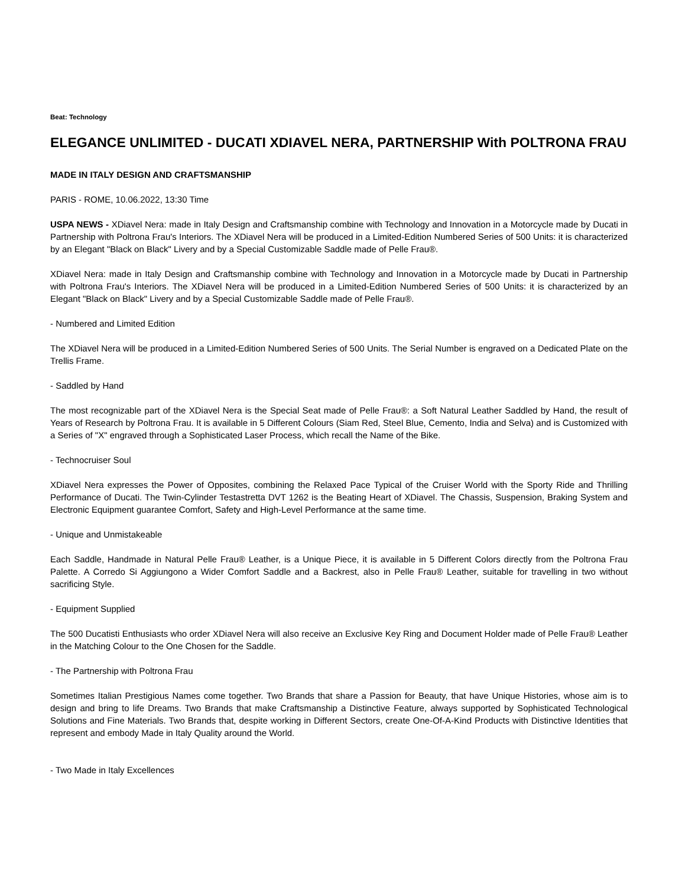Beat: Technology
ELEGANCE UNLIMITED - DUCATI XDIAVEL NERA, PARTNERSHIP With POLTRONA FRAU
MADE IN ITALY DESIGN AND CRAFTSMANSHIP
PARIS - ROME, 10.06.2022, 13:30 Time
USPA NEWS - XDiavel Nera: made in Italy Design and Craftsmanship combine with Technology and Innovation in a Motorcycle made by Ducati in Partnership with Poltrona Frau's Interiors. The XDiavel Nera will be produced in a Limited-Edition Numbered Series of 500 Units: it is characterized by an Elegant "Black on Black" Livery and by a Special Customizable Saddle made of Pelle Frau®.
XDiavel Nera: made in Italy Design and Craftsmanship combine with Technology and Innovation in a Motorcycle made by Ducati in Partnership with Poltrona Frau's Interiors. The XDiavel Nera will be produced in a Limited-Edition Numbered Series of 500 Units: it is characterized by an Elegant "Black on Black" Livery and by a Special Customizable Saddle made of Pelle Frau®.
- Numbered and Limited Edition
The XDiavel Nera will be produced in a Limited-Edition Numbered Series of 500 Units. The Serial Number is engraved on a Dedicated Plate on the Trellis Frame.
- Saddled by Hand
The most recognizable part of the XDiavel Nera is the Special Seat made of Pelle Frau®: a Soft Natural Leather Saddled by Hand, the result of Years of Research by Poltrona Frau. It is available in 5 Different Colours (Siam Red, Steel Blue, Cemento, India and Selva) and is Customized with a Series of "X" engraved through a Sophisticated Laser Process, which recall the Name of the Bike.
- Technocruiser Soul
XDiavel Nera expresses the Power of Opposites, combining the Relaxed Pace Typical of the Cruiser World with the Sporty Ride and Thrilling Performance of Ducati. The Twin-Cylinder Testastretta DVT 1262 is the Beating Heart of XDiavel. The Chassis, Suspension, Braking System and Electronic Equipment guarantee Comfort, Safety and High-Level Performance at the same time.
- Unique and Unmistakeable
Each Saddle, Handmade in Natural Pelle Frau® Leather, is a Unique Piece, it is available in 5 Different Colors directly from the Poltrona Frau Palette. A Corredo Si Aggiungono a Wider Comfort Saddle and a Backrest, also in Pelle Frau® Leather, suitable for travelling in two without sacrificing Style.
- Equipment Supplied
The 500 Ducatisti Enthusiasts who order XDiavel Nera will also receive an Exclusive Key Ring and Document Holder made of Pelle Frau® Leather in the Matching Colour to the One Chosen for the Saddle.
- The Partnership with Poltrona Frau
Sometimes Italian Prestigious Names come together. Two Brands that share a Passion for Beauty, that have Unique Histories, whose aim is to design and bring to life Dreams. Two Brands that make Craftsmanship a Distinctive Feature, always supported by Sophisticated Technological Solutions and Fine Materials. Two Brands that, despite working in Different Sectors, create One-Of-A-Kind Products with Distinctive Identities that represent and embody Made in Italy Quality around the World.
- Two Made in Italy Excellences